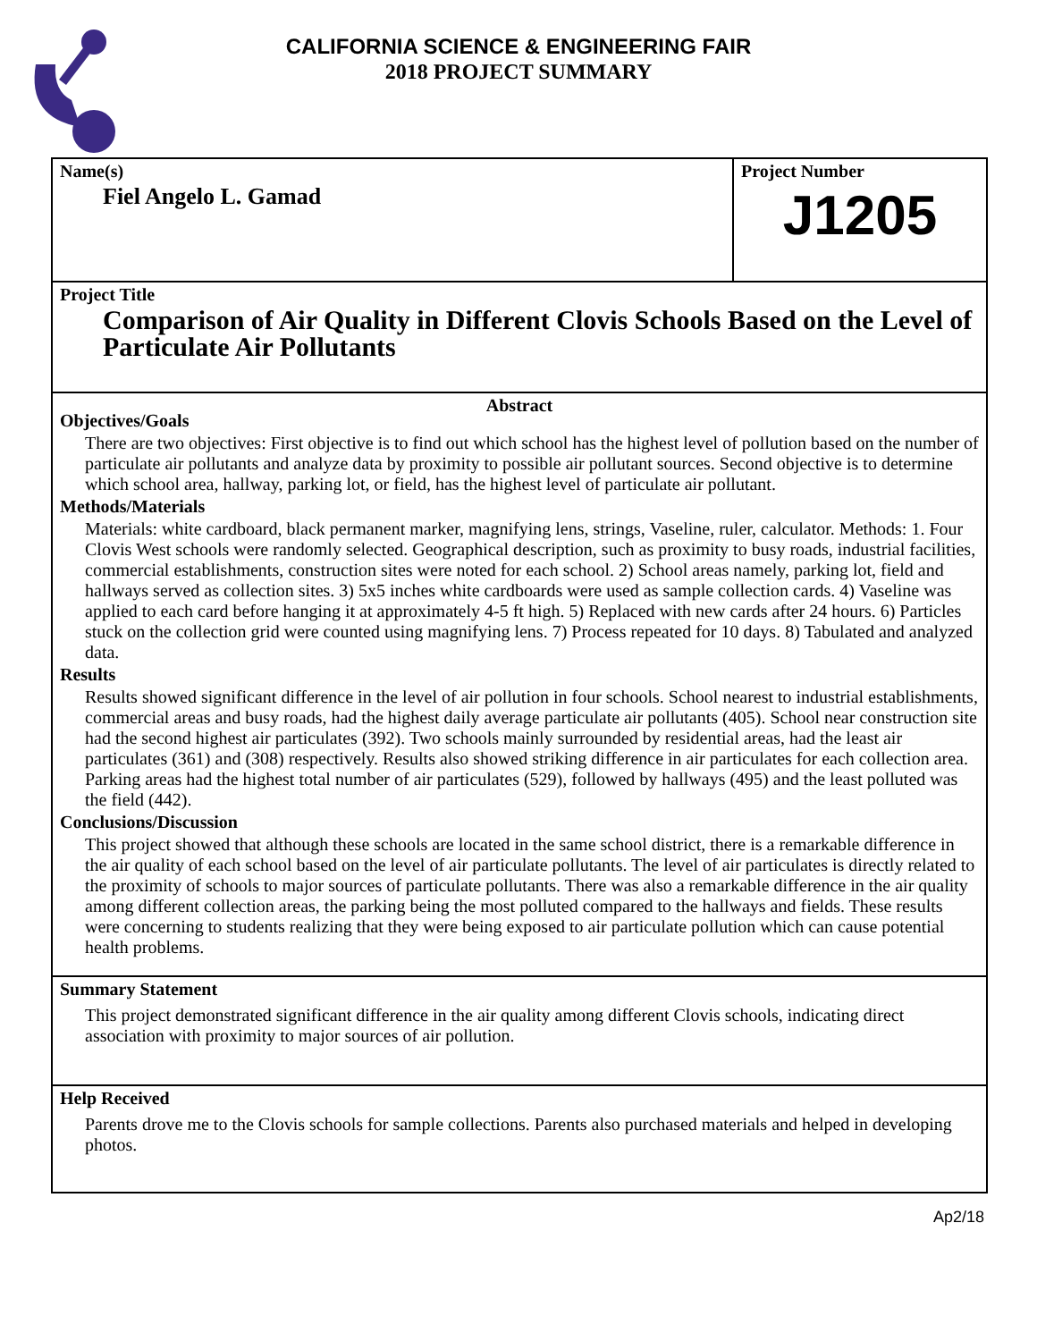CALIFORNIA SCIENCE & ENGINEERING FAIR
2018 PROJECT SUMMARY
Name(s)
Fiel Angelo L. Gamad
Project Number
J1205
Project Title
Comparison of Air Quality in Different Clovis Schools Based on the Level of Particulate Air Pollutants
Abstract
Objectives/Goals
There are two objectives: First objective is to find out which school has the highest level of pollution based on the number of particulate air pollutants and analyze data by proximity to possible air pollutant sources. Second objective is to determine which school area, hallway, parking lot, or field, has the highest level of particulate air pollutant.
Methods/Materials
Materials: white cardboard, black permanent marker, magnifying lens, strings, Vaseline, ruler, calculator. Methods: 1. Four Clovis West schools were randomly selected. Geographical description, such as proximity to busy roads, industrial facilities, commercial establishments, construction sites were noted for each school. 2) School areas namely, parking lot, field and hallways served as collection sites. 3) 5x5 inches white cardboards were used as sample collection cards. 4) Vaseline was applied to each card before hanging it at approximately 4-5 ft high. 5) Replaced with new cards after 24 hours. 6) Particles stuck on the collection grid were counted using magnifying lens. 7) Process repeated for 10 days. 8) Tabulated and analyzed data.
Results
Results showed significant difference in the level of air pollution in four schools. School nearest to industrial establishments, commercial areas and busy roads, had the highest daily average particulate air pollutants (405). School near construction site had the second highest air particulates (392). Two schools mainly surrounded by residential areas, had the least air particulates (361) and (308) respectively. Results also showed striking difference in air particulates for each collection area. Parking areas had the highest total number of air particulates (529), followed by hallways (495) and the least polluted was the field (442).
Conclusions/Discussion
This project showed that although these schools are located in the same school district, there is a remarkable difference in the air quality of each school based on the level of air particulate pollutants. The level of air particulates is directly related to the proximity of schools to major sources of particulate pollutants. There was also a remarkable difference in the air quality among different collection areas, the parking being the most polluted compared to the hallways and fields. These results were concerning to students realizing that they were being exposed to air particulate pollution which can cause potential health problems.
Summary Statement
This project demonstrated significant difference in the air quality among different Clovis schools, indicating direct association with proximity to major sources of air pollution.
Help Received
Parents drove me to the Clovis schools for sample collections. Parents also purchased materials and helped in developing photos.
Ap2/18